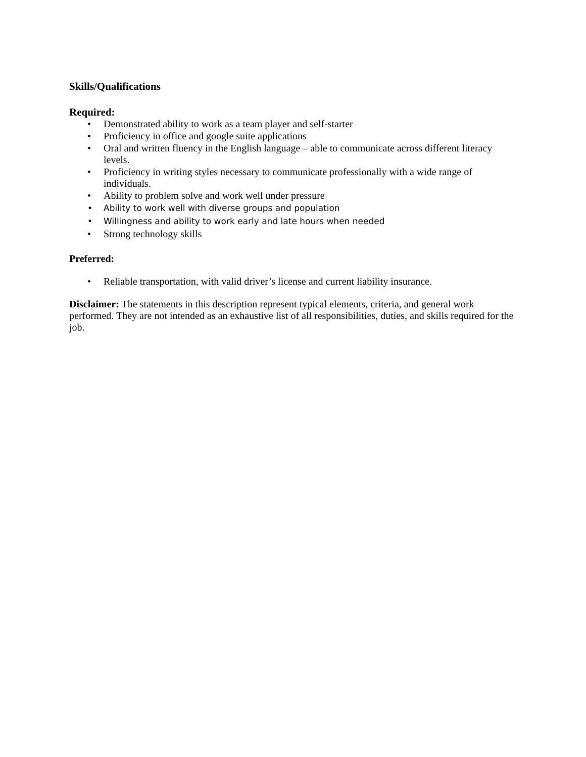Skills/Qualifications
Required:
• Demonstrated ability to work as a team player and self-starter
• Proficiency in office and google suite applications
• Oral and written fluency in the English language – able to communicate across different literacy levels.
• Proficiency in writing styles necessary to communicate professionally with a wide range of individuals.
• Ability to problem solve and work well under pressure
• Ability to work well with diverse groups and population
• Willingness and ability to work early and late hours when needed
• Strong technology skills
Preferred:
• Reliable transportation, with valid driver’s license and current liability insurance.
Disclaimer: The statements in this description represent typical elements, criteria, and general work performed. They are not intended as an exhaustive list of all responsibilities, duties, and skills required for the job.